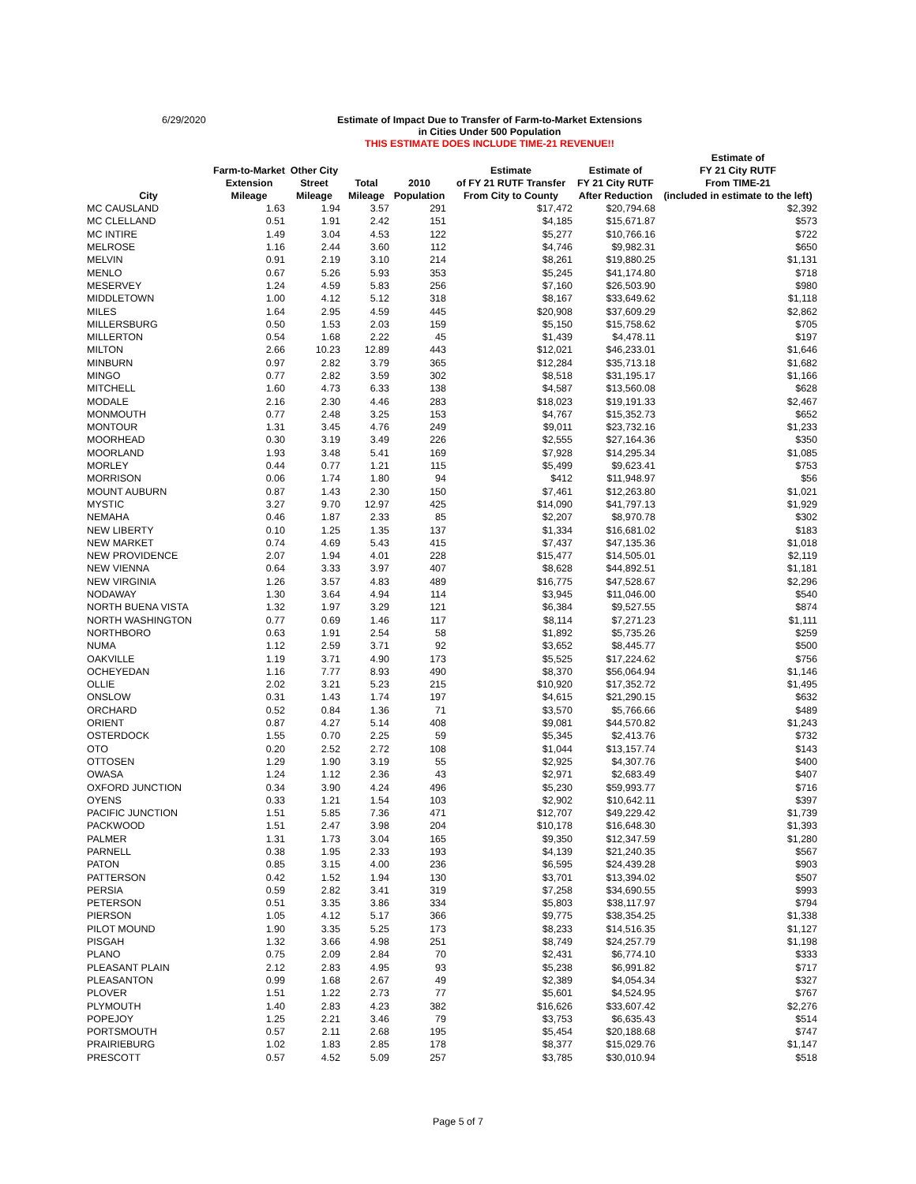6/29/2020
Estimate of Impact Due to Transfer of Farm-to-Market Extensions
in Cities Under 500 Population
THIS ESTIMATE DOES INCLUDE TIME-21 REVENUE!!
| City | Farm-to-Market Extension Mileage | Other City Street Mileage | Total Mileage | 2010 Population | Estimate of FY 21 RUTF Transfer From City to County | Estimate of FY 21 City RUTF After Reduction | Estimate of FY 21 City RUTF From TIME-21 (included in estimate to the left) |
| --- | --- | --- | --- | --- | --- | --- | --- |
| MC CAUSLAND | 1.63 | 1.94 | 3.57 | 291 | $17,472 | $20,794.68 | $2,392 |
| MC CLELLAND | 0.51 | 1.91 | 2.42 | 151 | $4,185 | $15,671.87 | $573 |
| MC INTIRE | 1.49 | 3.04 | 4.53 | 122 | $5,277 | $10,766.16 | $722 |
| MELROSE | 1.16 | 2.44 | 3.60 | 112 | $4,746 | $9,982.31 | $650 |
| MELVIN | 0.91 | 2.19 | 3.10 | 214 | $8,261 | $19,880.25 | $1,131 |
| MENLO | 0.67 | 5.26 | 5.93 | 353 | $5,245 | $41,174.80 | $718 |
| MESERVEY | 1.24 | 4.59 | 5.83 | 256 | $7,160 | $26,503.90 | $980 |
| MIDDLETOWN | 1.00 | 4.12 | 5.12 | 318 | $8,167 | $33,649.62 | $1,118 |
| MILES | 1.64 | 2.95 | 4.59 | 445 | $20,908 | $37,609.29 | $2,862 |
| MILLERSBURG | 0.50 | 1.53 | 2.03 | 159 | $5,150 | $15,758.62 | $705 |
| MILLERTON | 0.54 | 1.68 | 2.22 | 45 | $1,439 | $4,478.11 | $197 |
| MILTON | 2.66 | 10.23 | 12.89 | 443 | $12,021 | $46,233.01 | $1,646 |
| MINBURN | 0.97 | 2.82 | 3.79 | 365 | $12,284 | $35,713.18 | $1,682 |
| MINGO | 0.77 | 2.82 | 3.59 | 302 | $8,518 | $31,195.17 | $1,166 |
| MITCHELL | 1.60 | 4.73 | 6.33 | 138 | $4,587 | $13,560.08 | $628 |
| MODALE | 2.16 | 2.30 | 4.46 | 283 | $18,023 | $19,191.33 | $2,467 |
| MONMOUTH | 0.77 | 2.48 | 3.25 | 153 | $4,767 | $15,352.73 | $652 |
| MONTOUR | 1.31 | 3.45 | 4.76 | 249 | $9,011 | $23,732.16 | $1,233 |
| MOORHEAD | 0.30 | 3.19 | 3.49 | 226 | $2,555 | $27,164.36 | $350 |
| MOORLAND | 1.93 | 3.48 | 5.41 | 169 | $7,928 | $14,295.34 | $1,085 |
| MORLEY | 0.44 | 0.77 | 1.21 | 115 | $5,499 | $9,623.41 | $753 |
| MORRISON | 0.06 | 1.74 | 1.80 | 94 | $412 | $11,948.97 | $56 |
| MOUNT AUBURN | 0.87 | 1.43 | 2.30 | 150 | $7,461 | $12,263.80 | $1,021 |
| MYSTIC | 3.27 | 9.70 | 12.97 | 425 | $14,090 | $41,797.13 | $1,929 |
| NEMAHA | 0.46 | 1.87 | 2.33 | 85 | $2,207 | $8,970.78 | $302 |
| NEW LIBERTY | 0.10 | 1.25 | 1.35 | 137 | $1,334 | $16,681.02 | $183 |
| NEW MARKET | 0.74 | 4.69 | 5.43 | 415 | $7,437 | $47,135.36 | $1,018 |
| NEW PROVIDENCE | 2.07 | 1.94 | 4.01 | 228 | $15,477 | $14,505.01 | $2,119 |
| NEW VIENNA | 0.64 | 3.33 | 3.97 | 407 | $8,628 | $44,892.51 | $1,181 |
| NEW VIRGINIA | 1.26 | 3.57 | 4.83 | 489 | $16,775 | $47,528.67 | $2,296 |
| NODAWAY | 1.30 | 3.64 | 4.94 | 114 | $3,945 | $11,046.00 | $540 |
| NORTH BUENA VISTA | 1.32 | 1.97 | 3.29 | 121 | $6,384 | $9,527.55 | $874 |
| NORTH WASHINGTON | 0.77 | 0.69 | 1.46 | 117 | $8,114 | $7,271.23 | $1,111 |
| NORTHBORO | 0.63 | 1.91 | 2.54 | 58 | $1,892 | $5,735.26 | $259 |
| NUMA | 1.12 | 2.59 | 3.71 | 92 | $3,652 | $8,445.77 | $500 |
| OAKVILLE | 1.19 | 3.71 | 4.90 | 173 | $5,525 | $17,224.62 | $756 |
| OCHEYEDAN | 1.16 | 7.77 | 8.93 | 490 | $8,370 | $56,064.94 | $1,146 |
| OLLIE | 2.02 | 3.21 | 5.23 | 215 | $10,920 | $17,352.72 | $1,495 |
| ONSLOW | 0.31 | 1.43 | 1.74 | 197 | $4,615 | $21,290.15 | $632 |
| ORCHARD | 0.52 | 0.84 | 1.36 | 71 | $3,570 | $5,766.66 | $489 |
| ORIENT | 0.87 | 4.27 | 5.14 | 408 | $9,081 | $44,570.82 | $1,243 |
| OSTERDOCK | 1.55 | 0.70 | 2.25 | 59 | $5,345 | $2,413.76 | $732 |
| OTO | 0.20 | 2.52 | 2.72 | 108 | $1,044 | $13,157.74 | $143 |
| OTTOSEN | 1.29 | 1.90 | 3.19 | 55 | $2,925 | $4,307.76 | $400 |
| OWASA | 1.24 | 1.12 | 2.36 | 43 | $2,971 | $2,683.49 | $407 |
| OXFORD JUNCTION | 0.34 | 3.90 | 4.24 | 496 | $5,230 | $59,993.77 | $716 |
| OYENS | 0.33 | 1.21 | 1.54 | 103 | $2,902 | $10,642.11 | $397 |
| PACIFIC JUNCTION | 1.51 | 5.85 | 7.36 | 471 | $12,707 | $49,229.42 | $1,739 |
| PACKWOOD | 1.51 | 2.47 | 3.98 | 204 | $10,178 | $16,648.30 | $1,393 |
| PALMER | 1.31 | 1.73 | 3.04 | 165 | $9,350 | $12,347.59 | $1,280 |
| PARNELL | 0.38 | 1.95 | 2.33 | 193 | $4,139 | $21,240.35 | $567 |
| PATON | 0.85 | 3.15 | 4.00 | 236 | $6,595 | $24,439.28 | $903 |
| PATTERSON | 0.42 | 1.52 | 1.94 | 130 | $3,701 | $13,394.02 | $507 |
| PERSIA | 0.59 | 2.82 | 3.41 | 319 | $7,258 | $34,690.55 | $993 |
| PETERSON | 0.51 | 3.35 | 3.86 | 334 | $5,803 | $38,117.97 | $794 |
| PIERSON | 1.05 | 4.12 | 5.17 | 366 | $9,775 | $38,354.25 | $1,338 |
| PILOT MOUND | 1.90 | 3.35 | 5.25 | 173 | $8,233 | $14,516.35 | $1,127 |
| PISGAH | 1.32 | 3.66 | 4.98 | 251 | $8,749 | $24,257.79 | $1,198 |
| PLANO | 0.75 | 2.09 | 2.84 | 70 | $2,431 | $6,774.10 | $333 |
| PLEASANT PLAIN | 2.12 | 2.83 | 4.95 | 93 | $5,238 | $6,991.82 | $717 |
| PLEASANTON | 0.99 | 1.68 | 2.67 | 49 | $2,389 | $4,054.34 | $327 |
| PLOVER | 1.51 | 1.22 | 2.73 | 77 | $5,601 | $4,524.95 | $767 |
| PLYMOUTH | 1.40 | 2.83 | 4.23 | 382 | $16,626 | $33,607.42 | $2,276 |
| POPEJOY | 1.25 | 2.21 | 3.46 | 79 | $3,753 | $6,635.43 | $514 |
| PORTSMOUTH | 0.57 | 2.11 | 2.68 | 195 | $5,454 | $20,188.68 | $747 |
| PRAIRIEBURG | 1.02 | 1.83 | 2.85 | 178 | $8,377 | $15,029.76 | $1,147 |
| PRESCOTT | 0.57 | 4.52 | 5.09 | 257 | $3,785 | $30,010.94 | $518 |
Page 5 of 7